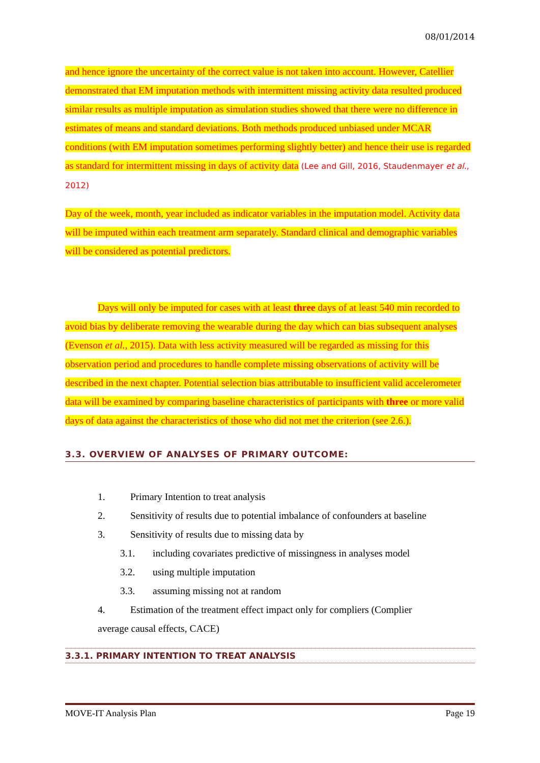08/01/2014
and hence ignore the uncertainty of the correct value is not taken into account. However, Catellier demonstrated that EM imputation methods with intermittent missing activity data resulted produced similar results as multiple imputation as simulation studies showed that there were no difference in estimates of means and standard deviations. Both methods produced unbiased under MCAR conditions (with EM imputation sometimes performing slightly better) and hence their use is regarded as standard for intermittent missing in days of activity data (Lee and Gill, 2016, Staudenmayer et al., 2012)
Day of the week, month, year included as indicator variables in the imputation model. Activity data will be imputed within each treatment arm separately. Standard clinical and demographic variables will be considered as potential predictors.
Days will only be imputed for cases with at least three days of at least 540 min recorded to avoid bias by deliberate removing the wearable during the day which can bias subsequent analyses (Evenson et al., 2015). Data with less activity measured will be regarded as missing for this observation period and procedures to handle complete missing observations of activity will be described in the next chapter. Potential selection bias attributable to insufficient valid accelerometer data will be examined by comparing baseline characteristics of participants with three or more valid days of data against the characteristics of those who did not met the criterion (see 2.6.).
3.3. OVERVIEW OF ANALYSES OF PRIMARY OUTCOME:
1. Primary Intention to treat analysis
2. Sensitivity of results due to potential imbalance of confounders at baseline
3. Sensitivity of results due to missing data by
3.1. including covariates predictive of missingness in analyses model
3.2. using multiple imputation
3.3. assuming missing not at random
4. Estimation of the treatment effect impact only for compliers (Complier
average causal effects, CACE)
3.3.1. PRIMARY INTENTION TO TREAT ANALYSIS
MOVE-IT Analysis Plan Page 19